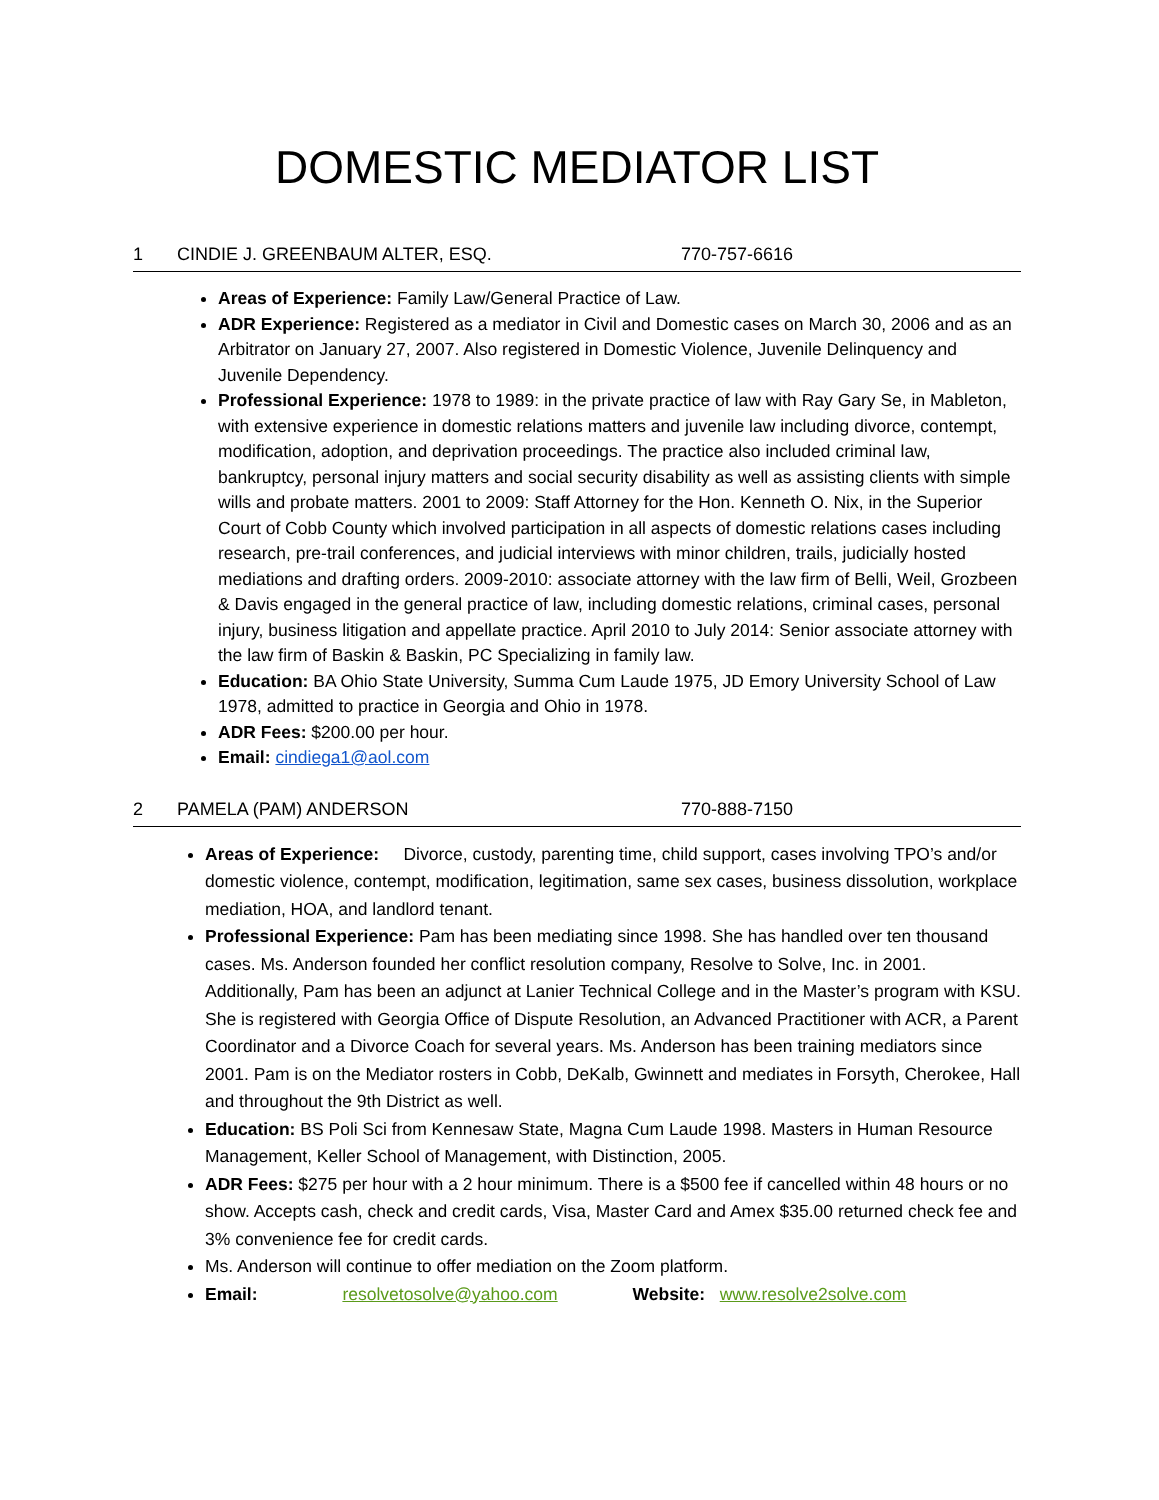DOMESTIC MEDIATOR LIST
1 CINDIE J. GREENBAUM ALTER, ESQ. 770-757-6616
Areas of Experience: Family Law/General Practice of Law.
ADR Experience: Registered as a mediator in Civil and Domestic cases on March 30, 2006 and as an Arbitrator on January 27, 2007. Also registered in Domestic Violence, Juvenile Delinquency and Juvenile Dependency.
Professional Experience: 1978 to 1989: in the private practice of law with Ray Gary Se, in Mableton, with extensive experience in domestic relations matters and juvenile law including divorce, contempt, modification, adoption, and deprivation proceedings. The practice also included criminal law, bankruptcy, personal injury matters and social security disability as well as assisting clients with simple wills and probate matters. 2001 to 2009: Staff Attorney for the Hon. Kenneth O. Nix, in the Superior Court of Cobb County which involved participation in all aspects of domestic relations cases including research, pre-trail conferences, and judicial interviews with minor children, trails, judicially hosted mediations and drafting orders. 2009-2010: associate attorney with the law firm of Belli, Weil, Grozbeen & Davis engaged in the general practice of law, including domestic relations, criminal cases, personal injury, business litigation and appellate practice. April 2010 to July 2014: Senior associate attorney with the law firm of Baskin & Baskin, PC Specializing in family law.
Education: BA Ohio State University, Summa Cum Laude 1975, JD Emory University School of Law 1978, admitted to practice in Georgia and Ohio in 1978.
ADR Fees: $200.00 per hour.
Email: cindiega1@aol.com
2 PAMELA (PAM) ANDERSON 770-888-7150
Areas of Experience: Divorce, custody, parenting time, child support, cases involving TPO’s and/or domestic violence, contempt, modification, legitimation, same sex cases, business dissolution, workplace mediation, HOA, and landlord tenant.
Professional Experience: Pam has been mediating since 1998. She has handled over ten thousand cases. Ms. Anderson founded her conflict resolution company, Resolve to Solve, Inc. in 2001. Additionally, Pam has been an adjunct at Lanier Technical College and in the Master’s program with KSU. She is registered with Georgia Office of Dispute Resolution, an Advanced Practitioner with ACR, a Parent Coordinator and a Divorce Coach for several years. Ms. Anderson has been training mediators since 2001. Pam is on the Mediator rosters in Cobb, DeKalb, Gwinnett and mediates in Forsyth, Cherokee, Hall and throughout the 9th District as well.
Education: BS Poli Sci from Kennesaw State, Magna Cum Laude 1998. Masters in Human Resource Management, Keller School of Management, with Distinction, 2005.
ADR Fees: $275 per hour with a 2 hour minimum. There is a $500 fee if cancelled within 48 hours or no show. Accepts cash, check and credit cards, Visa, Master Card and Amex $35.00 returned check fee and 3% convenience fee for credit cards.
Ms. Anderson will continue to offer mediation on the Zoom platform.
Email: resolvetosolve@yahoo.com Website: www.resolve2solve.com